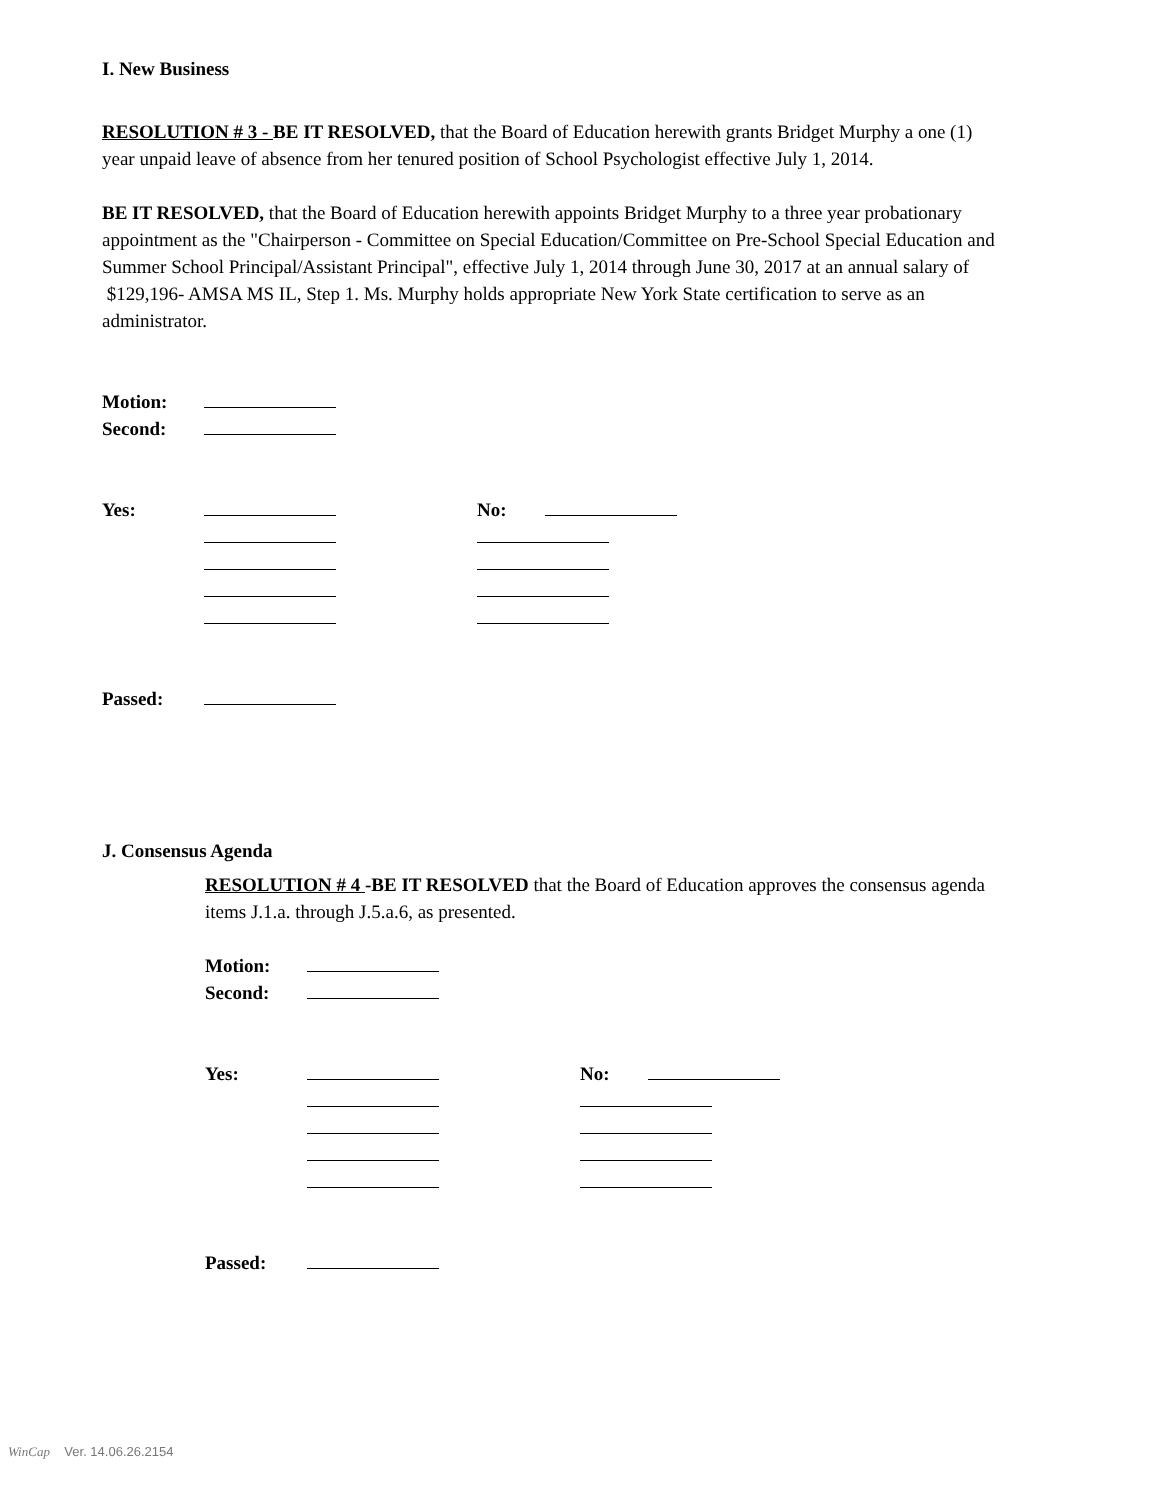I. New Business
RESOLUTION # 3 - BE IT RESOLVED, that the Board of Education herewith grants Bridget Murphy a one (1) year unpaid leave of absence from her tenured position of School Psychologist effective July 1, 2014.
BE IT RESOLVED, that the Board of Education herewith appoints Bridget Murphy to a three year probationary appointment as the "Chairperson - Committee on Special Education/Committee on Pre-School Special Education and Summer School Principal/Assistant Principal", effective July 1, 2014 through June 30, 2017 at an annual salary of $129,196- AMSA MS IL, Step 1. Ms. Murphy holds appropriate New York State certification to serve as an administrator.
| Motion: | | | |
| Second: | | | |
| Yes: | | No: | |
| Passed: | | | |
J. Consensus Agenda
RESOLUTION # 4 -BE IT RESOLVED that the Board of Education approves the consensus agenda items J.1.a. through J.5.a.6, as presented.
| Motion: | | | |
| Second: | | | |
| Yes: | | No: | |
| Passed: | | | |
WinCap Ver. 14.06.26.2154